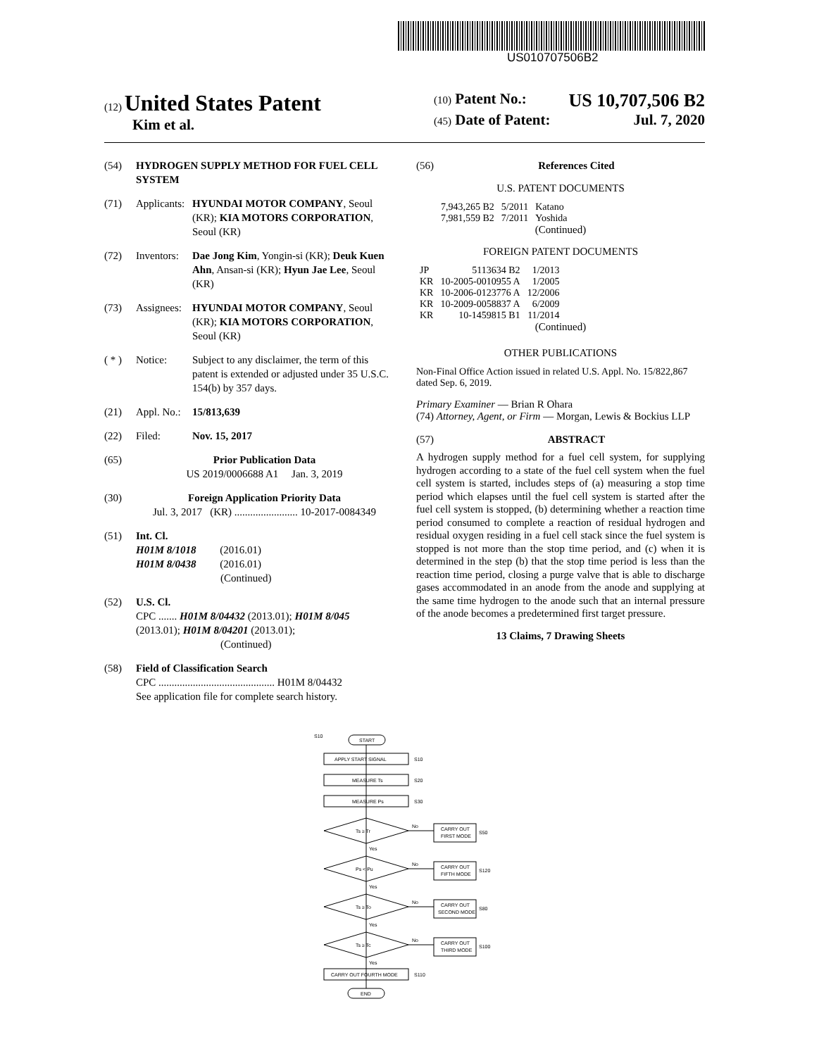US010707506B2
(12) United States Patent
Kim et al.
(10) Patent No.: US 10,707,506 B2
(45) Date of Patent: Jul. 7, 2020
(54) HYDROGEN SUPPLY METHOD FOR FUEL CELL SYSTEM
(71) Applicants: HYUNDAI MOTOR COMPANY, Seoul (KR); KIA MOTORS CORPORATION, Seoul (KR)
(72) Inventors: Dae Jong Kim, Yongin-si (KR); Deuk Kuen Ahn, Ansan-si (KR); Hyun Jae Lee, Seoul (KR)
(73) Assignees: HYUNDAI MOTOR COMPANY, Seoul (KR); KIA MOTORS CORPORATION, Seoul (KR)
( * ) Notice: Subject to any disclaimer, the term of this patent is extended or adjusted under 35 U.S.C. 154(b) by 357 days.
(21) Appl. No.: 15/813,639
(22) Filed: Nov. 15, 2017
(65) Prior Publication Data
US 2019/0006688 A1 Jan. 3, 2019
(30) Foreign Application Priority Data
Jul. 3, 2017 (KR) ........................ 10-2017-0084349
(51) Int. Cl.
H01M 8/1018 (2016.01)
H01M 8/0438 (2016.01)
(Continued)
(52) U.S. Cl.
CPC ....... H01M 8/04432 (2013.01); H01M 8/045 (2013.01); H01M 8/04201 (2013.01);
(Continued)
(58) Field of Classification Search
CPC ............................................ H01M 8/04432
See application file for complete search history.
(56) References Cited
U.S. PATENT DOCUMENTS
| 7,943,265 B2 | 5/2011 | Katano |
| 7,981,559 B2 | 7/2011 | Yoshida |
(Continued)
FOREIGN PATENT DOCUMENTS
| JP | 5113634 B2 | 1/2013 |
| KR | 10-2005-0010955 A | 1/2005 |
| KR | 10-2006-0123776 A | 12/2006 |
| KR | 10-2009-0058837 A | 6/2009 |
| KR | 10-1459815 B1 | 11/2014 |
(Continued)
OTHER PUBLICATIONS
Non-Final Office Action issued in related U.S. Appl. No. 15/822,867 dated Sep. 6, 2019.
Primary Examiner — Brian R Ohara
(74) Attorney, Agent, or Firm — Morgan, Lewis & Bockius LLP
(57) ABSTRACT
A hydrogen supply method for a fuel cell system, for supplying hydrogen according to a state of the fuel cell system when the fuel cell system is started, includes steps of (a) measuring a stop time period which elapses until the fuel cell system is started after the fuel cell system is stopped, (b) determining whether a reaction time period consumed to complete a reaction of residual hydrogen and residual oxygen residing in a fuel cell stack since the fuel system is stopped is not more than the stop time period, and (c) when it is determined in the step (b) that the stop time period is less than the reaction time period, closing a purge valve that is able to discharge gases accommodated in an anode from the anode and supplying at the same time hydrogen to the anode such that an internal pressure of the anode becomes a predetermined first target pressure.
13 Claims, 7 Drawing Sheets
S10
START
APPLY START SIGNAL
S10
MEASURE Ts
S20
MEASURE Ps
S30
Ts ≥ Tr
Ps < Pu
Ts ≥ To
Ts ≥ Tc
No
No
No
No
Yes
Yes
Yes
Yes
CARRY OUT
FIRST MODE
S50
CARRY OUT
FIFTH MODE
S120
CARRY OUT
SECOND MODE
S80
CARRY OUT
THIRD MODE
S100
CARRY OUT FOURTH MODE
S110
END